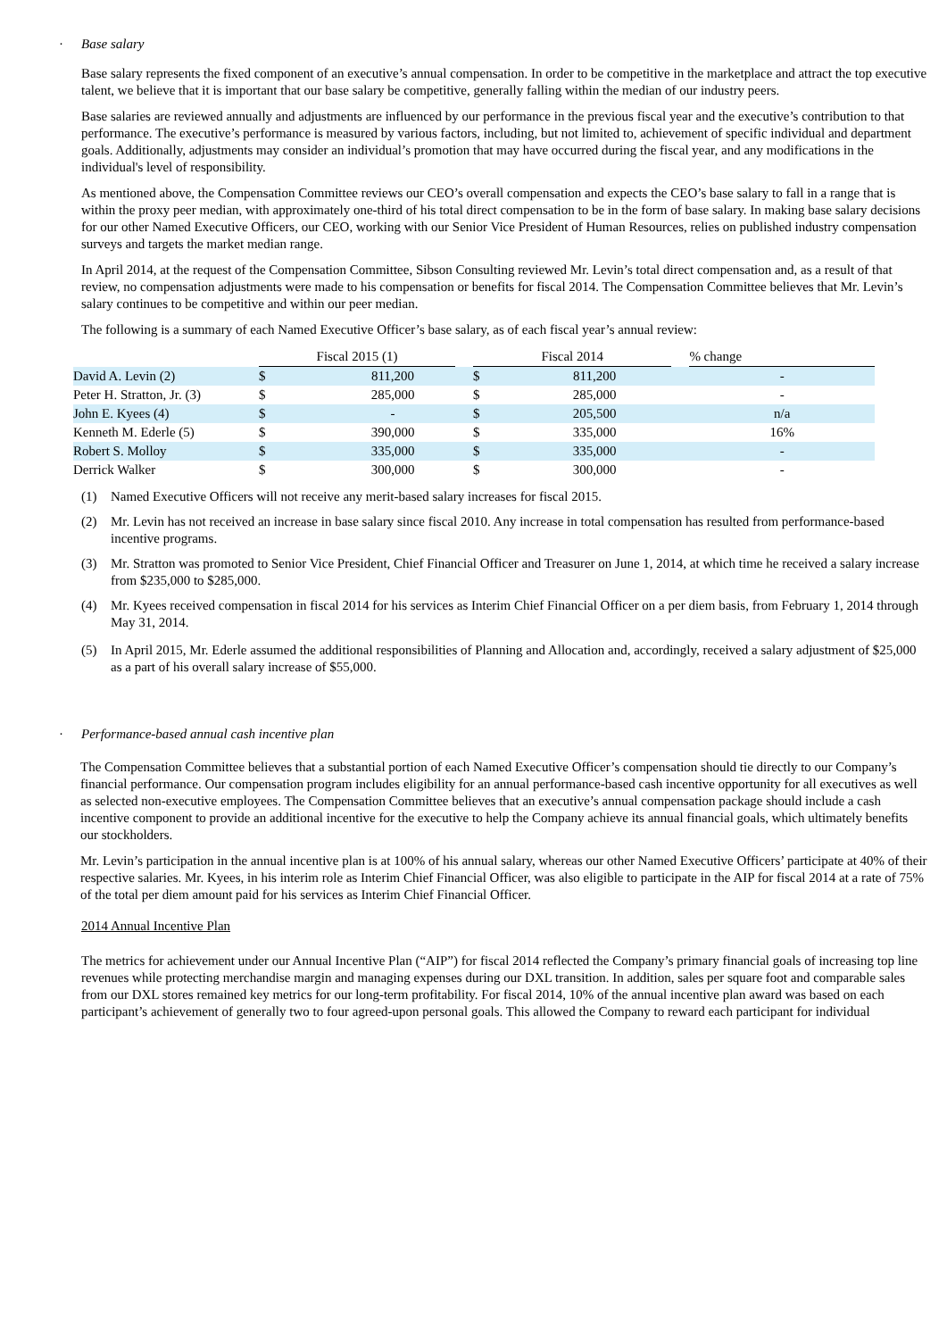· Base salary
Base salary represents the fixed component of an executive’s annual compensation. In order to be competitive in the marketplace and attract the top executive talent, we believe that it is important that our base salary be competitive, generally falling within the median of our industry peers.
Base salaries are reviewed annually and adjustments are influenced by our performance in the previous fiscal year and the executive’s contribution to that performance. The executive’s performance is measured by various factors, including, but not limited to, achievement of specific individual and department goals. Additionally, adjustments may consider an individual’s promotion that may have occurred during the fiscal year, and any modifications in the individual's level of responsibility.
As mentioned above, the Compensation Committee reviews our CEO’s overall compensation and expects the CEO’s base salary to fall in a range that is within the proxy peer median, with approximately one-third of his total direct compensation to be in the form of base salary. In making base salary decisions for our other Named Executive Officers, our CEO, working with our Senior Vice President of Human Resources, relies on published industry compensation surveys and targets the market median range.
In April 2014, at the request of the Compensation Committee, Sibson Consulting reviewed Mr. Levin’s total direct compensation and, as a result of that review, no compensation adjustments were made to his compensation or benefits for fiscal 2014. The Compensation Committee believes that Mr. Levin’s salary continues to be competitive and within our peer median.
The following is a summary of each Named Executive Officer’s base salary, as of each fiscal year’s annual review:
| | Fiscal 2015 (1) | | | Fiscal 2014 | | | % change |
| David A. Levin (2) | $ | 811,200 | | $ | 811,200 | | - |
| Peter H. Stratton, Jr. (3) | $ | 285,000 | | $ | 285,000 | | - |
| John E. Kyees (4) | $ | - | | $ | 205,500 | | n/a |
| Kenneth M. Ederle (5) | $ | 390,000 | | $ | 335,000 | | 16% |
| Robert S. Molloy | $ | 335,000 | | $ | 335,000 | | - |
| Derrick Walker | $ | 300,000 | | $ | 300,000 | | - |
(1) Named Executive Officers will not receive any merit-based salary increases for fiscal 2015.
(2) Mr. Levin has not received an increase in base salary since fiscal 2010. Any increase in total compensation has resulted from performance-based incentive programs.
(3) Mr. Stratton was promoted to Senior Vice President, Chief Financial Officer and Treasurer on June 1, 2014, at which time he received a salary increase from $235,000 to $285,000.
(4) Mr. Kyees received compensation in fiscal 2014 for his services as Interim Chief Financial Officer on a per diem basis, from February 1, 2014 through May 31, 2014.
(5) In April 2015, Mr. Ederle assumed the additional responsibilities of Planning and Allocation and, accordingly, received a salary adjustment of $25,000 as a part of his overall salary increase of $55,000.
· Performance-based annual cash incentive plan
The Compensation Committee believes that a substantial portion of each Named Executive Officer’s compensation should tie directly to our Company’s financial performance. Our compensation program includes eligibility for an annual performance-based cash incentive opportunity for all executives as well as selected non-executive employees. The Compensation Committee believes that an executive’s annual compensation package should include a cash incentive component to provide an additional incentive for the executive to help the Company achieve its annual financial goals, which ultimately benefits our stockholders.
Mr. Levin’s participation in the annual incentive plan is at 100% of his annual salary, whereas our other Named Executive Officers’ participate at 40% of their respective salaries. Mr. Kyees, in his interim role as Interim Chief Financial Officer, was also eligible to participate in the AIP for fiscal 2014 at a rate of 75% of the total per diem amount paid for his services as Interim Chief Financial Officer.
2014 Annual Incentive Plan
The metrics for achievement under our Annual Incentive Plan (“AIP”) for fiscal 2014 reflected the Company’s primary financial goals of increasing top line revenues while protecting merchandise margin and managing expenses during our DXL transition. In addition, sales per square foot and comparable sales from our DXL stores remained key metrics for our long-term profitability. For fiscal 2014, 10% of the annual incentive plan award was based on each participant’s achievement of generally two to four agreed-upon personal goals. This allowed the Company to reward each participant for individual